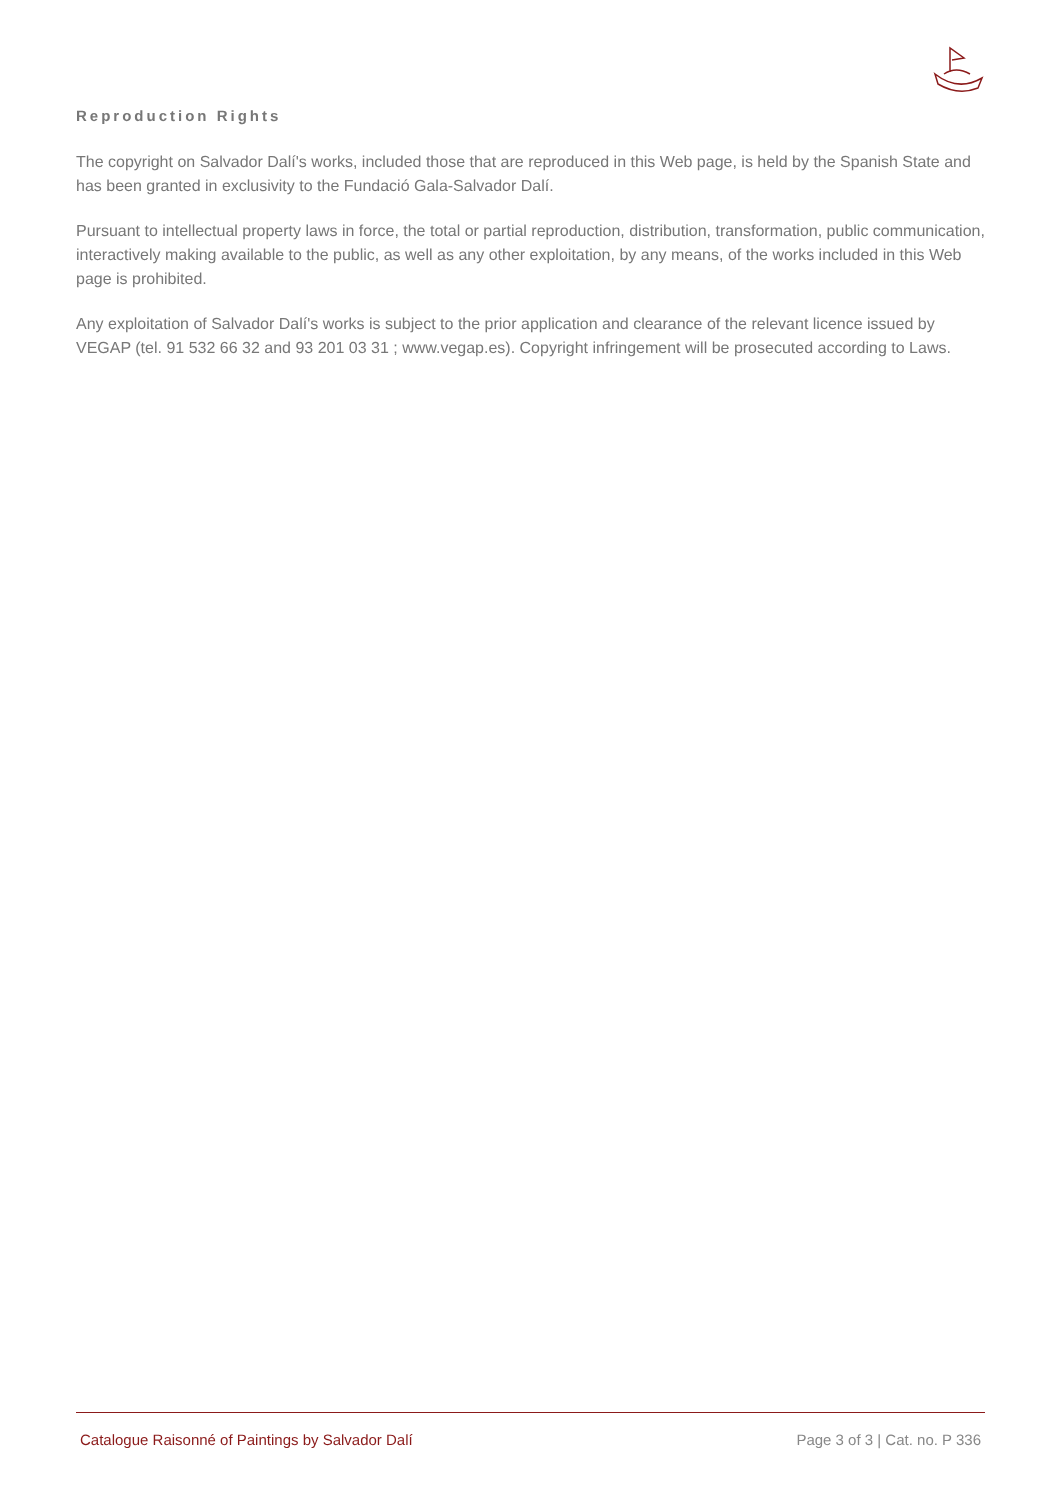Reproduction Rights
The copyright on Salvador Dalí's works, included those that are reproduced in this Web page, is held by the Spanish State and has been granted in exclusivity to the Fundació Gala-Salvador Dalí.
Pursuant to intellectual property laws in force, the total or partial reproduction, distribution, transformation, public communication, interactively making available to the public, as well as any other exploitation, by any means, of the works included in this Web page is prohibited.
Any exploitation of Salvador Dalí's works is subject to the prior application and clearance of the relevant licence issued by VEGAP (tel. 91 532 66 32 and 93 201 03 31 ; www.vegap.es). Copyright infringement will be prosecuted according to Laws.
Catalogue Raisonné of Paintings by Salvador Dalí Page 3 of 3 | Cat. no. P 336